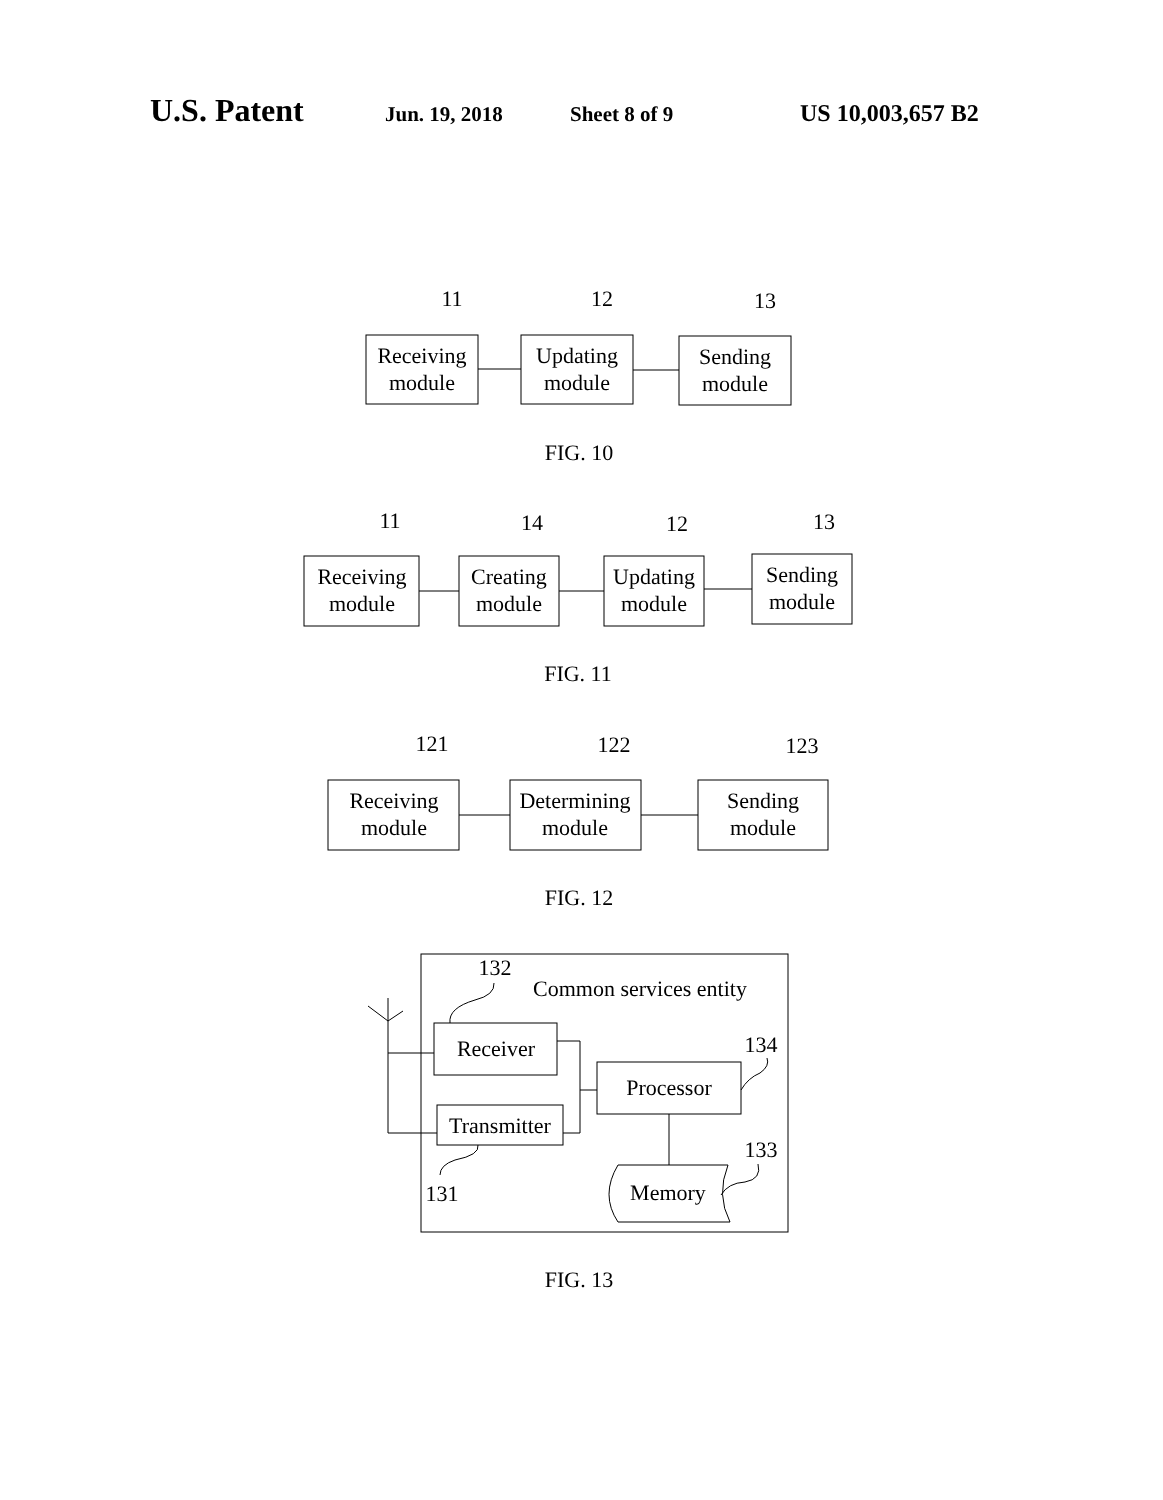U.S. Patent Jun. 19, 2018 Sheet 8 of 9 US 10,003,657 B2
11
12
13
Receiving
module
Updating
module
Sending
module
FIG. 10
11
14
12
13
Receiving
module
Creating
module
Updating
module
Sending
module
FIG. 11
121
122
123
Receiving
module
Determining
module
Sending
module
FIG. 12
132
Common services entity
Receiver
134
Processor
Transmitter
133
131
Memory
FIG. 13